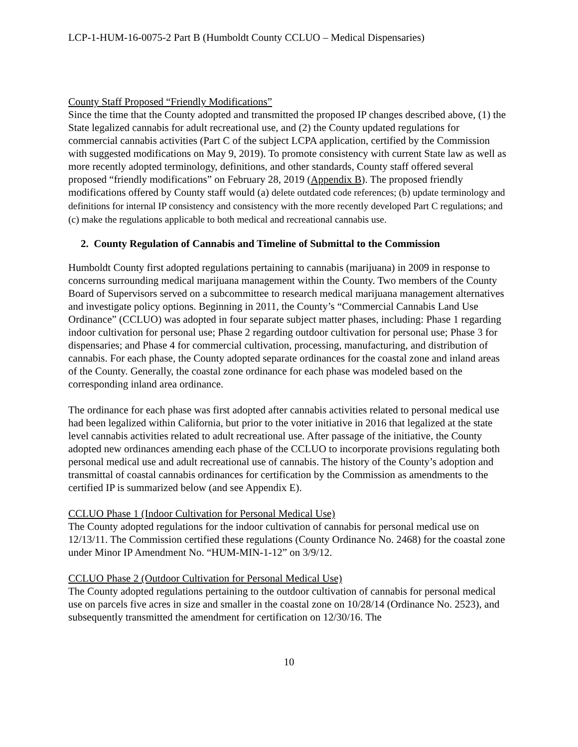LCP-1-HUM-16-0075-2 Part B (Humboldt County CCLUO – Medical Dispensaries)
County Staff Proposed “Friendly Modifications”
Since the time that the County adopted and transmitted the proposed IP changes described above, (1) the State legalized cannabis for adult recreational use, and (2) the County updated regulations for commercial cannabis activities (Part C of the subject LCPA application, certified by the Commission with suggested modifications on May 9, 2019). To promote consistency with current State law as well as more recently adopted terminology, definitions, and other standards, County staff offered several proposed “friendly modifications” on February 28, 2019 (Appendix B). The proposed friendly modifications offered by County staff would (a) delete outdated code references; (b) update terminology and definitions for internal IP consistency and consistency with the more recently developed Part C regulations; and (c) make the regulations applicable to both medical and recreational cannabis use.
2. County Regulation of Cannabis and Timeline of Submittal to the Commission
Humboldt County first adopted regulations pertaining to cannabis (marijuana) in 2009 in response to concerns surrounding medical marijuana management within the County. Two members of the County Board of Supervisors served on a subcommittee to research medical marijuana management alternatives and investigate policy options. Beginning in 2011, the County’s “Commercial Cannabis Land Use Ordinance” (CCLUO) was adopted in four separate subject matter phases, including: Phase 1 regarding indoor cultivation for personal use; Phase 2 regarding outdoor cultivation for personal use; Phase 3 for dispensaries; and Phase 4 for commercial cultivation, processing, manufacturing, and distribution of cannabis. For each phase, the County adopted separate ordinances for the coastal zone and inland areas of the County. Generally, the coastal zone ordinance for each phase was modeled based on the corresponding inland area ordinance.
The ordinance for each phase was first adopted after cannabis activities related to personal medical use had been legalized within California, but prior to the voter initiative in 2016 that legalized at the state level cannabis activities related to adult recreational use. After passage of the initiative, the County adopted new ordinances amending each phase of the CCLUO to incorporate provisions regulating both personal medical use and adult recreational use of cannabis. The history of the County’s adoption and transmittal of coastal cannabis ordinances for certification by the Commission as amendments to the certified IP is summarized below (and see Appendix E).
CCLUO Phase 1 (Indoor Cultivation for Personal Medical Use)
The County adopted regulations for the indoor cultivation of cannabis for personal medical use on 12/13/11. The Commission certified these regulations (County Ordinance No. 2468) for the coastal zone under Minor IP Amendment No. “HUM-MIN-1-12” on 3/9/12.
CCLUO Phase 2 (Outdoor Cultivation for Personal Medical Use)
The County adopted regulations pertaining to the outdoor cultivation of cannabis for personal medical use on parcels five acres in size and smaller in the coastal zone on 10/28/14 (Ordinance No. 2523), and subsequently transmitted the amendment for certification on 12/30/16. The
10